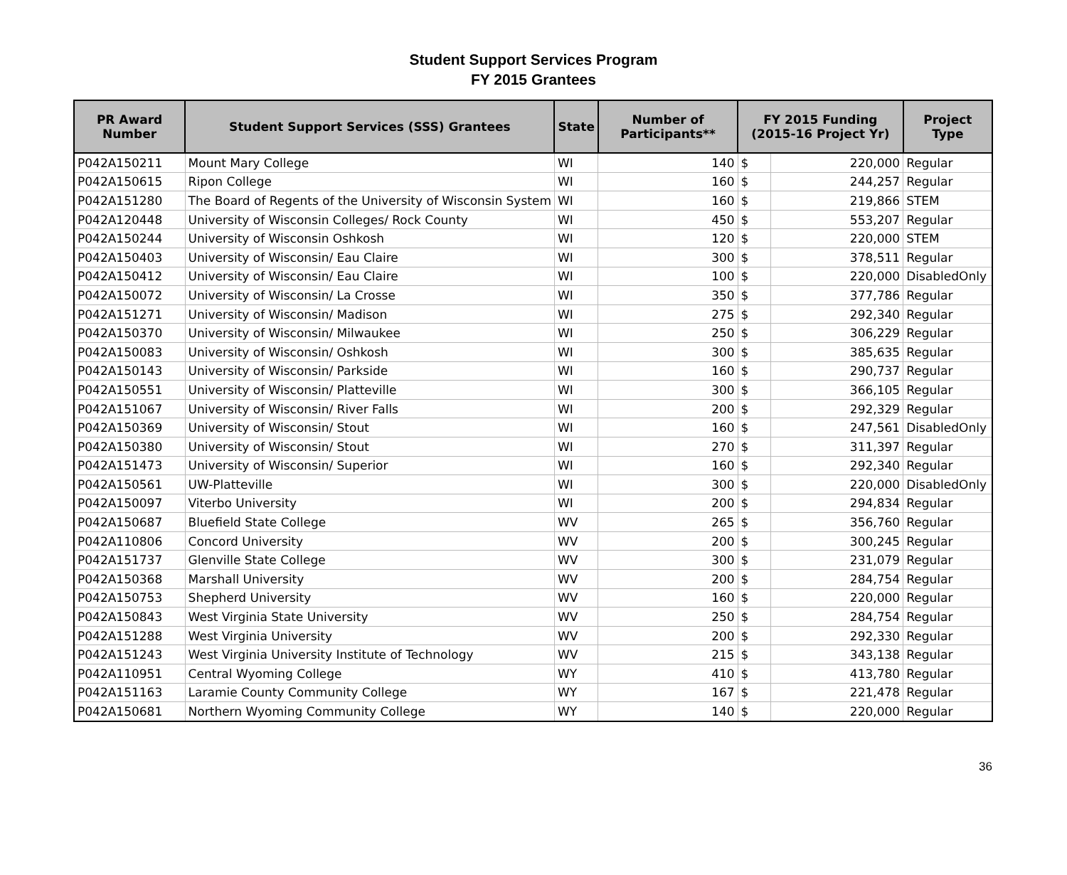Student Support Services Program
FY 2015 Grantees
| PR Award Number | Student Support Services (SSS) Grantees | State | Number of Participants** | FY 2015 Funding (2015-16 Project Yr) | | Project Type |
| --- | --- | --- | --- | --- | --- | --- |
| P042A150211 | Mount Mary College | WI | 140 | $ | 220,000 | Regular |
| P042A150615 | Ripon College | WI | 160 | $ | 244,257 | Regular |
| P042A151280 | The Board of Regents of the University of Wisconsin System | WI | 160 | $ | 219,866 | STEM |
| P042A120448 | University of Wisconsin Colleges/ Rock County | WI | 450 | $ | 553,207 | Regular |
| P042A150244 | University of Wisconsin Oshkosh | WI | 120 | $ | 220,000 | STEM |
| P042A150403 | University of Wisconsin/ Eau Claire | WI | 300 | $ | 378,511 | Regular |
| P042A150412 | University of Wisconsin/ Eau Claire | WI | 100 | $ | 220,000 | DisabledOnly |
| P042A150072 | University of Wisconsin/ La Crosse | WI | 350 | $ | 377,786 | Regular |
| P042A151271 | University of Wisconsin/ Madison | WI | 275 | $ | 292,340 | Regular |
| P042A150370 | University of Wisconsin/ Milwaukee | WI | 250 | $ | 306,229 | Regular |
| P042A150083 | University of Wisconsin/ Oshkosh | WI | 300 | $ | 385,635 | Regular |
| P042A150143 | University of Wisconsin/ Parkside | WI | 160 | $ | 290,737 | Regular |
| P042A150551 | University of Wisconsin/ Platteville | WI | 300 | $ | 366,105 | Regular |
| P042A151067 | University of Wisconsin/ River Falls | WI | 200 | $ | 292,329 | Regular |
| P042A150369 | University of Wisconsin/ Stout | WI | 160 | $ | 247,561 | DisabledOnly |
| P042A150380 | University of Wisconsin/ Stout | WI | 270 | $ | 311,397 | Regular |
| P042A151473 | University of Wisconsin/ Superior | WI | 160 | $ | 292,340 | Regular |
| P042A150561 | UW-Platteville | WI | 300 | $ | 220,000 | DisabledOnly |
| P042A150097 | Viterbo University | WI | 200 | $ | 294,834 | Regular |
| P042A150687 | Bluefield State College | WV | 265 | $ | 356,760 | Regular |
| P042A110806 | Concord University | WV | 200 | $ | 300,245 | Regular |
| P042A151737 | Glenville State College | WV | 300 | $ | 231,079 | Regular |
| P042A150368 | Marshall University | WV | 200 | $ | 284,754 | Regular |
| P042A150753 | Shepherd University | WV | 160 | $ | 220,000 | Regular |
| P042A150843 | West Virginia State University | WV | 250 | $ | 284,754 | Regular |
| P042A151288 | West Virginia University | WV | 200 | $ | 292,330 | Regular |
| P042A151243 | West Virginia University Institute of Technology | WV | 215 | $ | 343,138 | Regular |
| P042A110951 | Central Wyoming College | WY | 410 | $ | 413,780 | Regular |
| P042A151163 | Laramie County Community College | WY | 167 | $ | 221,478 | Regular |
| P042A150681 | Northern Wyoming Community College | WY | 140 | $ | 220,000 | Regular |
36